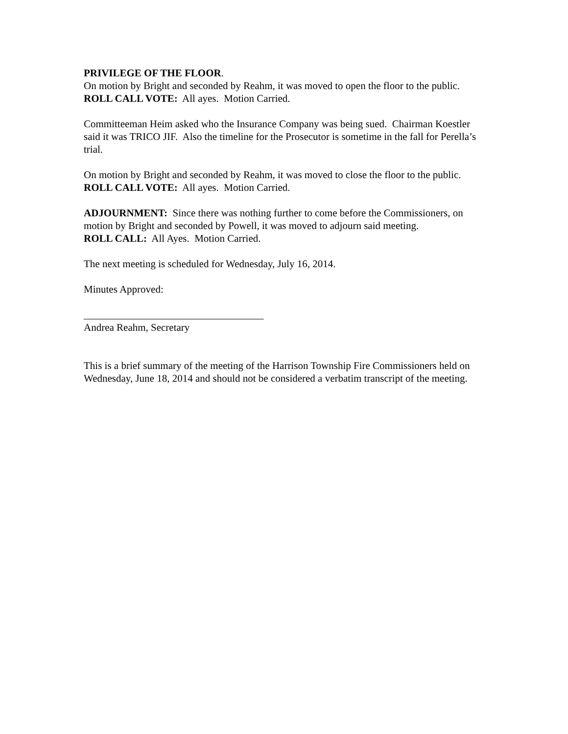PRIVILEGE OF THE FLOOR.
On motion by Bright and seconded by Reahm, it was moved to open the floor to the public.
ROLL CALL VOTE: All ayes. Motion Carried.
Committeeman Heim asked who the Insurance Company was being sued. Chairman Koestler said it was TRICO JIF. Also the timeline for the Prosecutor is sometime in the fall for Perella’s trial.
On motion by Bright and seconded by Reahm, it was moved to close the floor to the public.
ROLL CALL VOTE: All ayes. Motion Carried.
ADJOURNMENT: Since there was nothing further to come before the Commissioners, on motion by Bright and seconded by Powell, it was moved to adjourn said meeting.
ROLL CALL: All Ayes. Motion Carried.
The next meeting is scheduled for Wednesday, July 16, 2014.
Minutes Approved:
___________________________________
Andrea Reahm, Secretary
This is a brief summary of the meeting of the Harrison Township Fire Commissioners held on Wednesday, June 18, 2014 and should not be considered a verbatim transcript of the meeting.